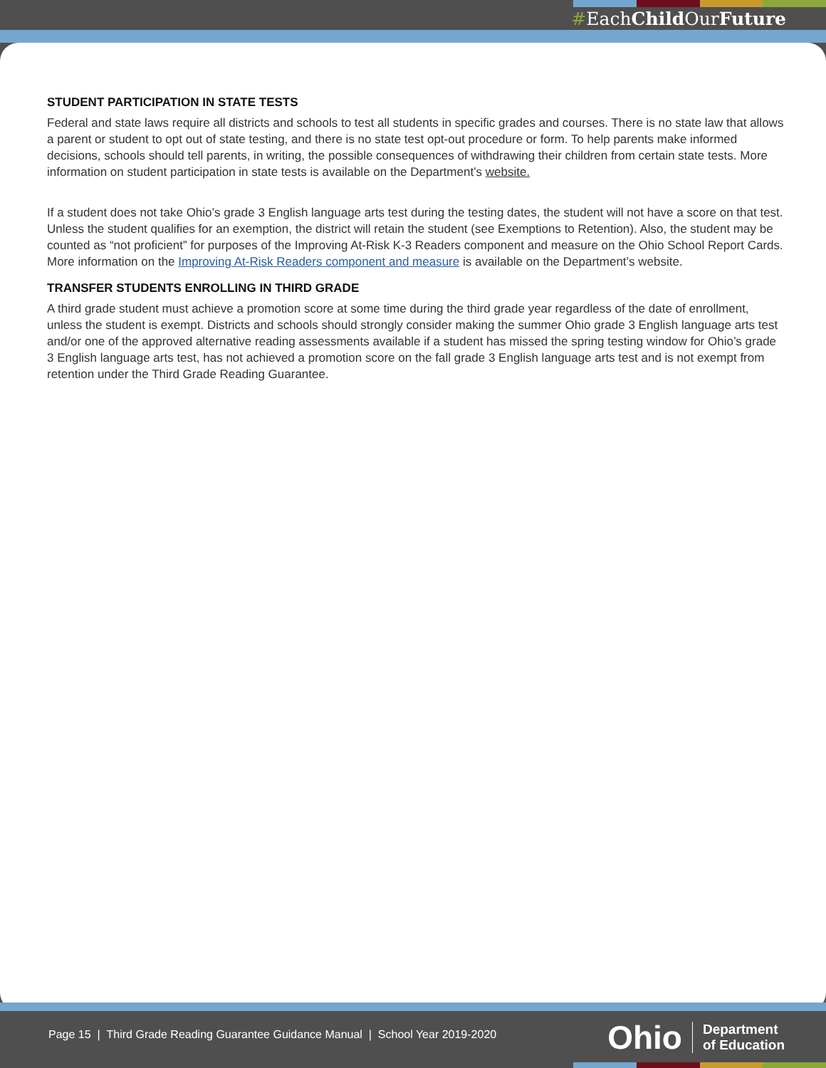#EachChild OurFuture
STUDENT PARTICIPATION IN STATE TESTS
Federal and state laws require all districts and schools to test all students in specific grades and courses. There is no state law that allows a parent or student to opt out of state testing, and there is no state test opt-out procedure or form. To help parents make informed decisions, schools should tell parents, in writing, the possible consequences of withdrawing their children from certain state tests. More information on student participation in state tests is available on the Department’s website.
If a student does not take Ohio’s grade 3 English language arts test during the testing dates, the student will not have a score on that test. Unless the student qualifies for an exemption, the district will retain the student (see Exemptions to Retention). Also, the student may be counted as “not proficient” for purposes of the Improving At-Risk K-3 Readers component and measure on the Ohio School Report Cards. More information on the Improving At-Risk Readers component and measure is available on the Department’s website.
TRANSFER STUDENTS ENROLLING IN THIRD GRADE
A third grade student must achieve a promotion score at some time during the third grade year regardless of the date of enrollment, unless the student is exempt. Districts and schools should strongly consider making the summer Ohio grade 3 English language arts test and/or one of the approved alternative reading assessments available if a student has missed the spring testing window for Ohio’s grade 3 English language arts test, has not achieved a promotion score on the fall grade 3 English language arts test and is not exempt from retention under the Third Grade Reading Guarantee.
Page 15 | Third Grade Reading Guarantee Guidance Manual | School Year 2019-2020
Ohio Department
of Education